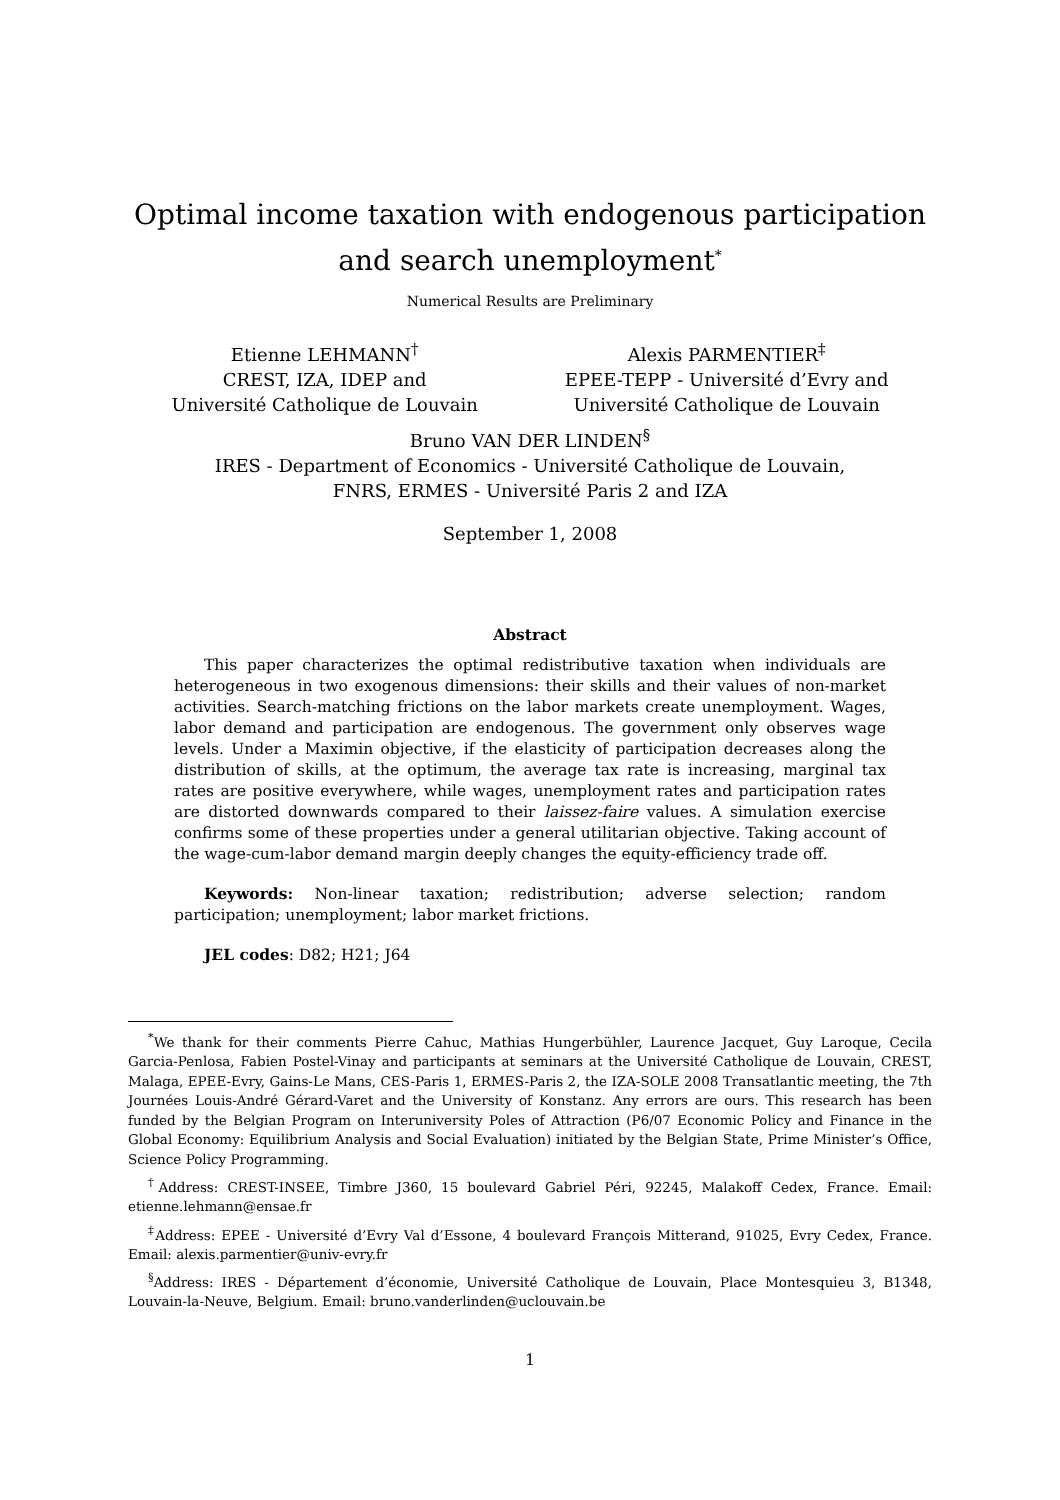Optimal income taxation with endogenous participation and search unemployment<sup>*</sup>
Numerical Results are Preliminary
Etienne LEHMANN<sup>†</sup>
CREST, IZA, IDEP and
Université Catholique de Louvain
Alexis PARMENTIER<sup>‡</sup>
EPEE-TEPP - Université d’Evry and
Université Catholique de Louvain
Bruno VAN DER LINDEN<sup>§</sup>
IRES - Department of Economics - Université Catholique de Louvain,
FNRS, ERMES - Université Paris 2 and IZA
September 1, 2008
Abstract
This paper characterizes the optimal redistributive taxation when individuals are heterogeneous in two exogenous dimensions: their skills and their values of non-market activities. Search-matching frictions on the labor markets create unemployment. Wages, labor demand and participation are endogenous. The government only observes wage levels. Under a Maximin objective, if the elasticity of participation decreases along the distribution of skills, at the optimum, the average tax rate is increasing, marginal tax rates are positive everywhere, while wages, unemployment rates and participation rates are distorted downwards compared to their laissez-faire values. A simulation exercise confirms some of these properties under a general utilitarian objective. Taking account of the wage-cum-labor demand margin deeply changes the equity-efficiency trade off.
Keywords: Non-linear taxation; redistribution; adverse selection; random participation; unemployment; labor market frictions.
JEL codes: D82; H21; J64
<sup>*</sup> We thank for their comments Pierre Cahuc, Mathias Hungerbühler, Laurence Jacquet, Guy Laroque, Cecila Garcia-Penlosa, Fabien Postel-Vinay and participants at seminars at the Université Catholique de Louvain, CREST, Malaga, EPEE-Evry, Gains-Le Mans, CES-Paris 1, ERMES-Paris 2, the IZA-SOLE 2008 Transatlantic meeting, the 7th Journées Louis-André Gérard-Varet and the University of Konstanz. Any errors are ours. This research has been funded by the Belgian Program on Interuniversity Poles of Attraction (P6/07 Economic Policy and Finance in the Global Economy: Equilibrium Analysis and Social Evaluation) initiated by the Belgian State, Prime Minister’s Office, Science Policy Programming.
<sup>†</sup> Address: CREST-INSEE, Timbre J360, 15 boulevard Gabriel Péri, 92245, Malakoff Cedex, France. Email: etienne.lehmann@ensae.fr
<sup>‡</sup> Address: EPEE - Université d’Evry Val d’Essone, 4 boulevard François Mitterand, 91025, Evry Cedex, France. Email: alexis.parmentier@univ-evry.fr
<sup>§</sup> Address: IRES - Département d’économie, Université Catholique de Louvain, Place Montesquieu 3, B1348, Louvain-la-Neuve, Belgium. Email: bruno.vanderlinden@uclouvain.be
1